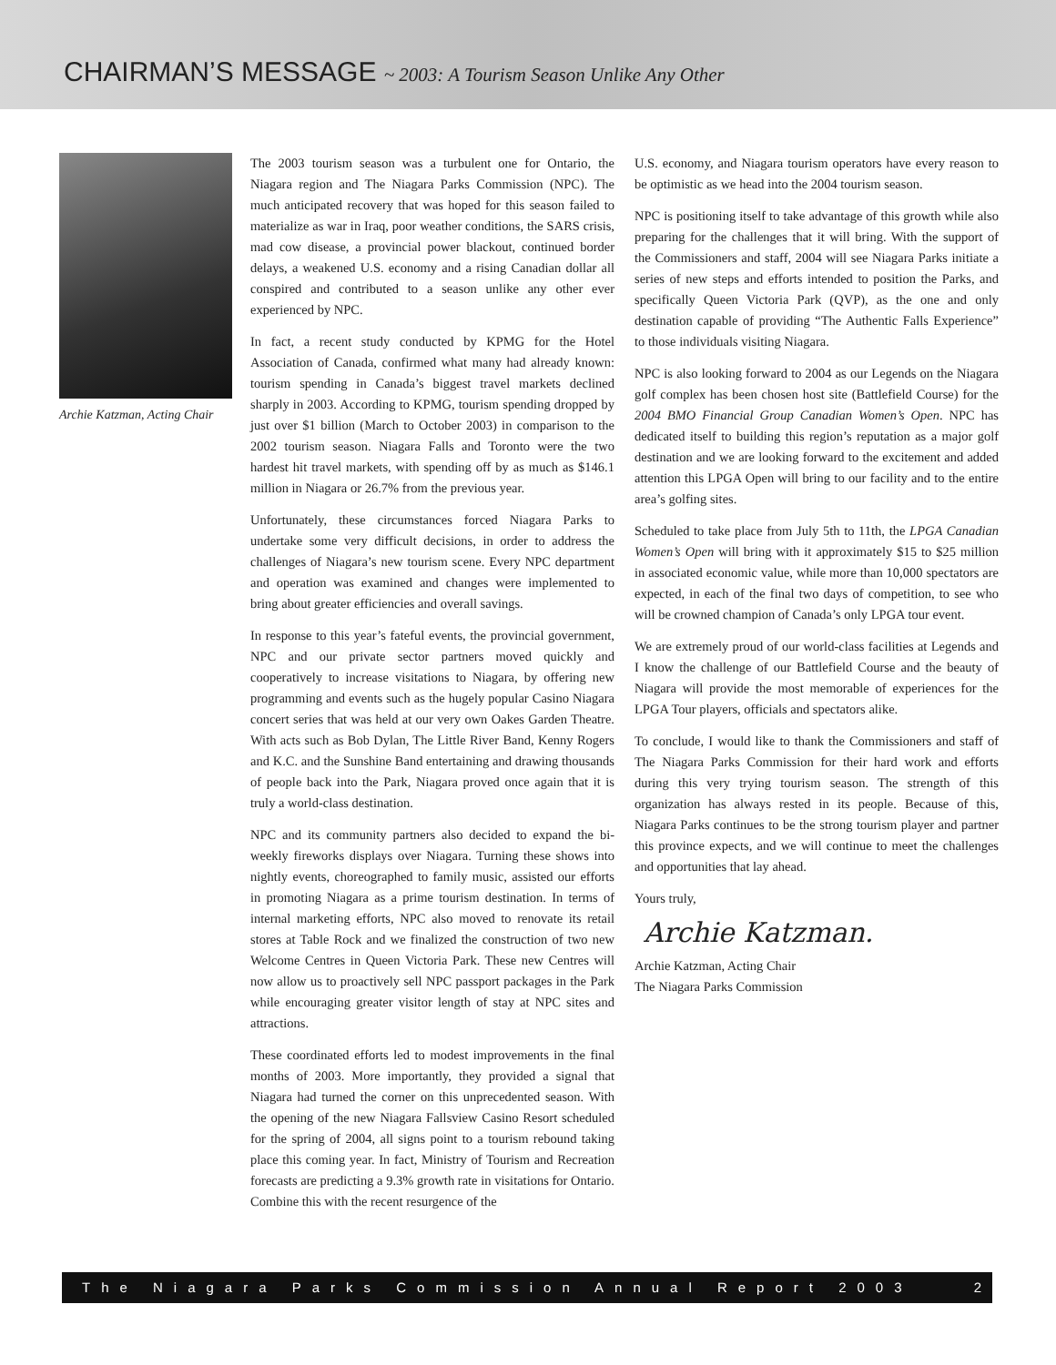CHAIRMAN’S MESSAGE ~ 2003: A Tourism Season Unlike Any Other
Archie Katzman, Acting Chair
The 2003 tourism season was a turbulent one for Ontario, the Niagara region and The Niagara Parks Commission (NPC). The much anticipated recovery that was hoped for this season failed to materialize as war in Iraq, poor weather conditions, the SARS crisis, mad cow disease, a provincial power blackout, continued border delays, a weakened U.S. economy and a rising Canadian dollar all conspired and contributed to a season unlike any other ever experienced by NPC.
In fact, a recent study conducted by KPMG for the Hotel Association of Canada, confirmed what many had already known: tourism spending in Canada’s biggest travel markets declined sharply in 2003. According to KPMG, tourism spending dropped by just over $1 billion (March to October 2003) in comparison to the 2002 tourism season. Niagara Falls and Toronto were the two hardest hit travel markets, with spending off by as much as $146.1 million in Niagara or 26.7% from the previous year.
Unfortunately, these circumstances forced Niagara Parks to undertake some very difficult decisions, in order to address the challenges of Niagara’s new tourism scene. Every NPC department and operation was examined and changes were implemented to bring about greater efficiencies and overall savings.
In response to this year’s fateful events, the provincial government, NPC and our private sector partners moved quickly and cooperatively to increase visitations to Niagara, by offering new programming and events such as the hugely popular Casino Niagara concert series that was held at our very own Oakes Garden Theatre. With acts such as Bob Dylan, The Little River Band, Kenny Rogers and K.C. and the Sunshine Band entertaining and drawing thousands of people back into the Park, Niagara proved once again that it is truly a world-class destination.
NPC and its community partners also decided to expand the bi-weekly fireworks displays over Niagara. Turning these shows into nightly events, choreographed to family music, assisted our efforts in promoting Niagara as a prime tourism destination. In terms of internal marketing efforts, NPC also moved to renovate its retail stores at Table Rock and we finalized the construction of two new Welcome Centres in Queen Victoria Park. These new Centres will now allow us to proactively sell NPC passport packages in the Park while encouraging greater visitor length of stay at NPC sites and attractions.
These coordinated efforts led to modest improvements in the final months of 2003. More importantly, they provided a signal that Niagara had turned the corner on this unprecedented season. With the opening of the new Niagara Fallsview Casino Resort scheduled for the spring of 2004, all signs point to a tourism rebound taking place this coming year. In fact, Ministry of Tourism and Recreation forecasts are predicting a 9.3% growth rate in visitations for Ontario. Combine this with the recent resurgence of the
U.S. economy, and Niagara tourism operators have every reason to be optimistic as we head into the 2004 tourism season.
NPC is positioning itself to take advantage of this growth while also preparing for the challenges that it will bring. With the support of the Commissioners and staff, 2004 will see Niagara Parks initiate a series of new steps and efforts intended to position the Parks, and specifically Queen Victoria Park (QVP), as the one and only destination capable of providing “The Authentic Falls Experience” to those individuals visiting Niagara.
NPC is also looking forward to 2004 as our Legends on the Niagara golf complex has been chosen host site (Battlefield Course) for the 2004 BMO Financial Group Canadian Women’s Open. NPC has dedicated itself to building this region’s reputation as a major golf destination and we are looking forward to the excitement and added attention this LPGA Open will bring to our facility and to the entire area’s golfing sites.
Scheduled to take place from July 5th to 11th, the LPGA Canadian Women’s Open will bring with it approximately $15 to $25 million in associated economic value, while more than 10,000 spectators are expected, in each of the final two days of competition, to see who will be crowned champion of Canada’s only LPGA tour event.
We are extremely proud of our world-class facilities at Legends and I know the challenge of our Battlefield Course and the beauty of Niagara will provide the most memorable of experiences for the LPGA Tour players, officials and spectators alike.
To conclude, I would like to thank the Commissioners and staff of The Niagara Parks Commission for their hard work and efforts during this very trying tourism season. The strength of this organization has always rested in its people. Because of this, Niagara Parks continues to be the strong tourism player and partner this province expects, and we will continue to meet the challenges and opportunities that lay ahead.
Yours truly,
Archie Katzman.
Archie Katzman, Acting Chair
The Niagara Parks Commission
The Niagara Parks Commission Annual Report 2003 2